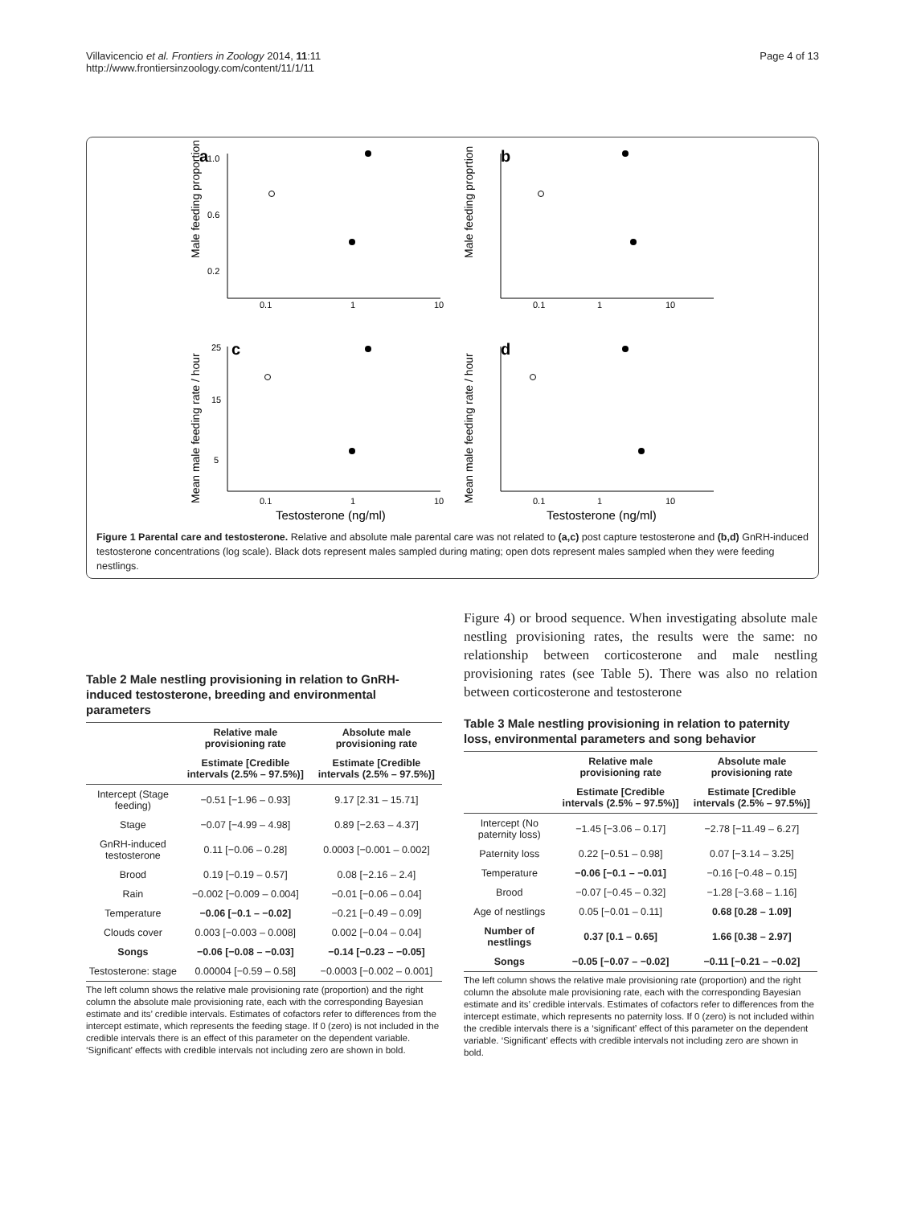Villavicencio et al. Frontiers in Zoology 2014, 11:11
http://www.frontiersinzoology.com/content/11/1/11
Page 4 of 13
a
b
c
d
1.0
0.6
0.2
0.1
1
10
0.1
1
10
25
15
5
0.1
1
10
0.1
1
10
Male feeding proportion
Male feeding proprtion
Mean male feeding rate / hour
Mean male feeding rate / hour
Testosterone (ng/ml)
Testosterone (ng/ml)
Figure 1 Parental care and testosterone. Relative and absolute male parental care was not related to (a,c) post capture testosterone and (b,d) GnRH-induced testosterone concentrations (log scale). Black dots represent males sampled during mating; open dots represent males sampled when they were feeding nestlings.
Figure 4) or brood sequence. When investigating absolute male nestling provisioning rates, the results were the same: no relationship between corticosterone and male nestling provisioning rates (see Table 5). There was also no relation between corticosterone and testosterone
Table 2 Male nestling provisioning in relation to GnRH-induced testosterone, breeding and environmental parameters
| | Relative male provisioning rate | Absolute male provisioning rate |
| --- | --- | --- |
| | Estimate [Credible intervals (2.5% – 97.5%)] | Estimate [Credible intervals (2.5% – 97.5%)] |
| Intercept (Stage feeding) | −0.51 [−1.96 – 0.93] | 9.17 [2.31 – 15.71] |
| Stage | −0.07 [−4.99 – 4.98] | 0.89 [−2.63 – 4.37] |
| GnRH-induced testosterone | 0.11 [−0.06 – 0.28] | 0.0003 [−0.001 – 0.002] |
| Brood | 0.19 [−0.19 – 0.57] | 0.08 [−2.16 – 2.4] |
| Rain | −0.002 [−0.009 – 0.004] | −0.01 [−0.06 – 0.04] |
| Temperature | −0.06 [−0.1 – −0.02] | −0.21 [−0.49 – 0.09] |
| Clouds cover | 0.003 [−0.003 – 0.008] | 0.002 [−0.04 – 0.04] |
| Songs | −0.06 [−0.08 – −0.03] | −0.14 [−0.23 – −0.05] |
| Testosterone: stage | 0.00004 [−0.59 – 0.58] | −0.0003 [−0.002 – 0.001] |
The left column shows the relative male provisioning rate (proportion) and the right column the absolute male provisioning rate, each with the corresponding Bayesian estimate and its’ credible intervals. Estimates of cofactors refer to differences from the intercept estimate, which represents the feeding stage. If 0 (zero) is not included in the credible intervals there is an effect of this parameter on the dependent variable. ‘Significant’ effects with credible intervals not including zero are shown in bold.
Table 3 Male nestling provisioning in relation to paternity loss, environmental parameters and song behavior
| | Relative male provisioning rate | Absolute male provisioning rate |
| --- | --- | --- |
| | Estimate [Credible intervals (2.5% – 97.5%)] | Estimate [Credible intervals (2.5% – 97.5%)] |
| Intercept (No paternity loss) | −1.45 [−3.06 – 0.17] | −2.78 [−11.49 – 6.27] |
| Paternity loss | 0.22 [−0.51 – 0.98] | 0.07 [−3.14 – 3.25] |
| Temperature | −0.06 [−0.1 – −0.01] | −0.16 [−0.48 – 0.15] |
| Brood | −0.07 [−0.45 – 0.32] | −1.28 [−3.68 – 1.16] |
| Age of nestlings | 0.05 [−0.01 – 0.11] | 0.68 [0.28 – 1.09] |
| Number of nestlings | 0.37 [0.1 – 0.65] | 1.66 [0.38 – 2.97] |
| Songs | −0.05 [−0.07 – −0.02] | −0.11 [−0.21 – −0.02] |
The left column shows the relative male provisioning rate (proportion) and the right column the absolute male provisioning rate, each with the corresponding Bayesian estimate and its’ credible intervals. Estimates of cofactors refer to differences from the intercept estimate, which represents no paternity loss. If 0 (zero) is not included within the credible intervals there is a ‘significant’ effect of this parameter on the dependent variable. ‘Significant’ effects with credible intervals not including zero are shown in bold.